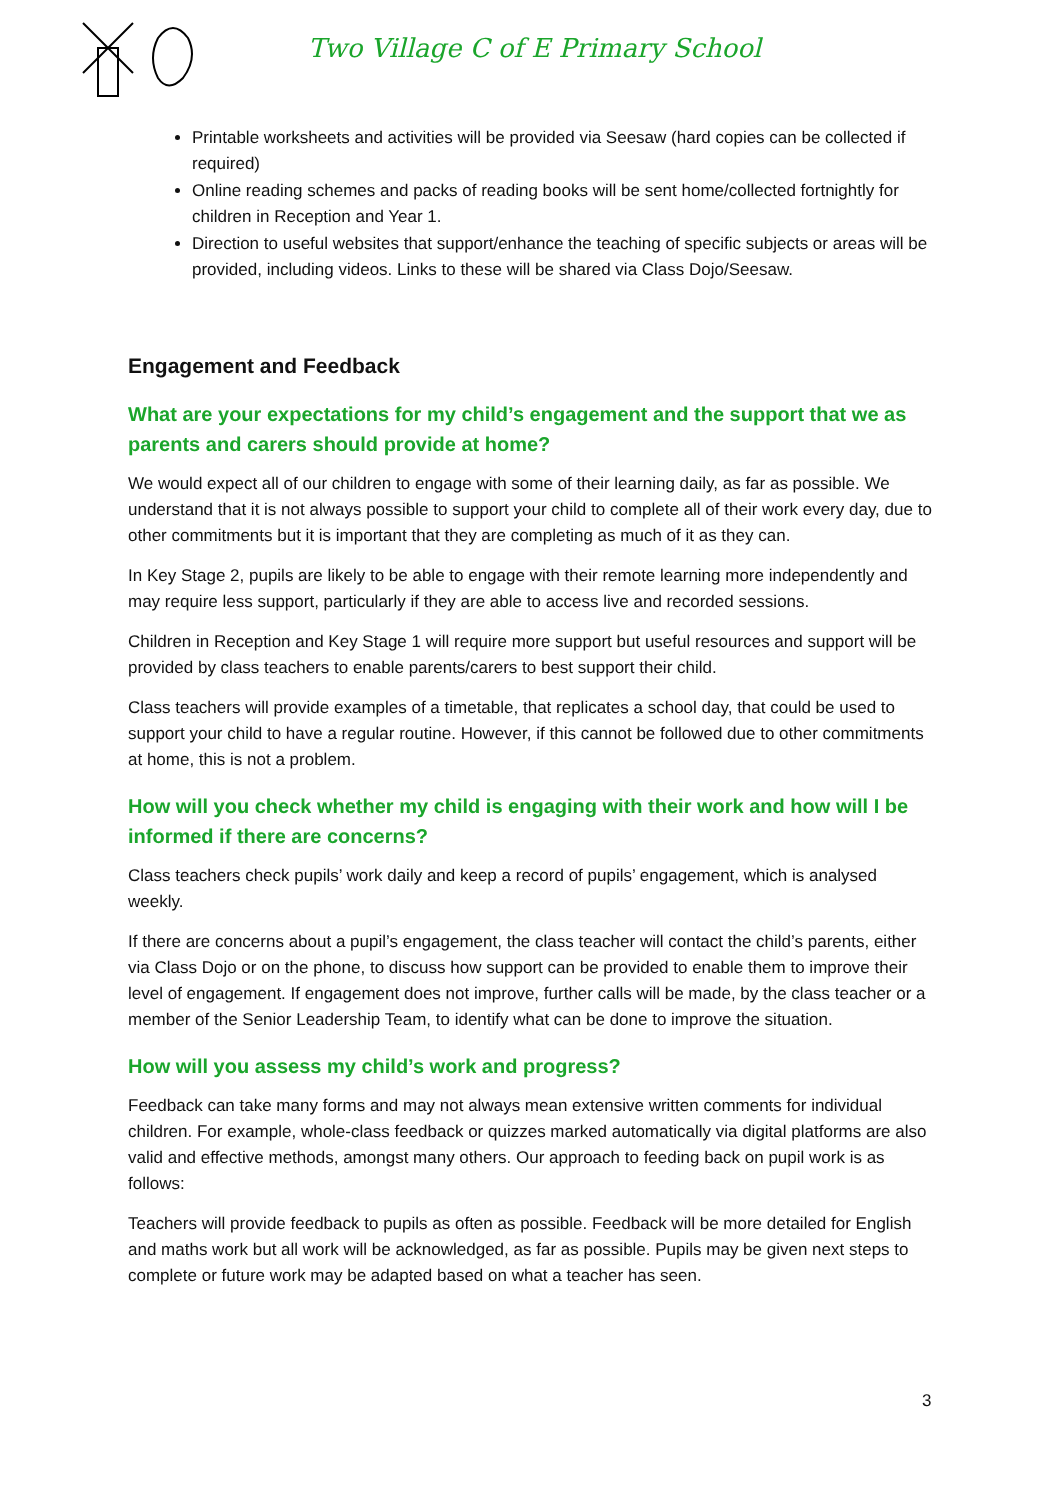Two Village C of E Primary School
Printable worksheets and activities will be provided via Seesaw (hard copies can be collected if required)
Online reading schemes and packs of reading books will be sent home/collected fortnightly for children in Reception and Year 1.
Direction to useful websites that support/enhance the teaching of specific subjects or areas will be provided, including videos. Links to these will be shared via Class Dojo/Seesaw.
Engagement and Feedback
What are your expectations for my child’s engagement and the support that we as parents and carers should provide at home?
We would expect all of our children to engage with some of their learning daily, as far as possible. We understand that it is not always possible to support your child to complete all of their work every day, due to other commitments but it is important that they are completing as much of it as they can.
In Key Stage 2, pupils are likely to be able to engage with their remote learning more independently and may require less support, particularly if they are able to access live and recorded sessions.
Children in Reception and Key Stage 1 will require more support but useful resources and support will be provided by class teachers to enable parents/carers to best support their child.
Class teachers will provide examples of a timetable, that replicates a school day, that could be used to support your child to have a regular routine. However, if this cannot be followed due to other commitments at home, this is not a problem.
How will you check whether my child is engaging with their work and how will I be informed if there are concerns?
Class teachers check pupils’ work daily and keep a record of pupils’ engagement, which is analysed weekly.
If there are concerns about a pupil’s engagement, the class teacher will contact the child’s parents, either via Class Dojo or on the phone, to discuss how support can be provided to enable them to improve their level of engagement. If engagement does not improve, further calls will be made, by the class teacher or a member of the Senior Leadership Team, to identify what can be done to improve the situation.
How will you assess my child’s work and progress?
Feedback can take many forms and may not always mean extensive written comments for individual children. For example, whole-class feedback or quizzes marked automatically via digital platforms are also valid and effective methods, amongst many others. Our approach to feeding back on pupil work is as follows:
Teachers will provide feedback to pupils as often as possible. Feedback will be more detailed for English and maths work but all work will be acknowledged, as far as possible. Pupils may be given next steps to complete or future work may be adapted based on what a teacher has seen.
3